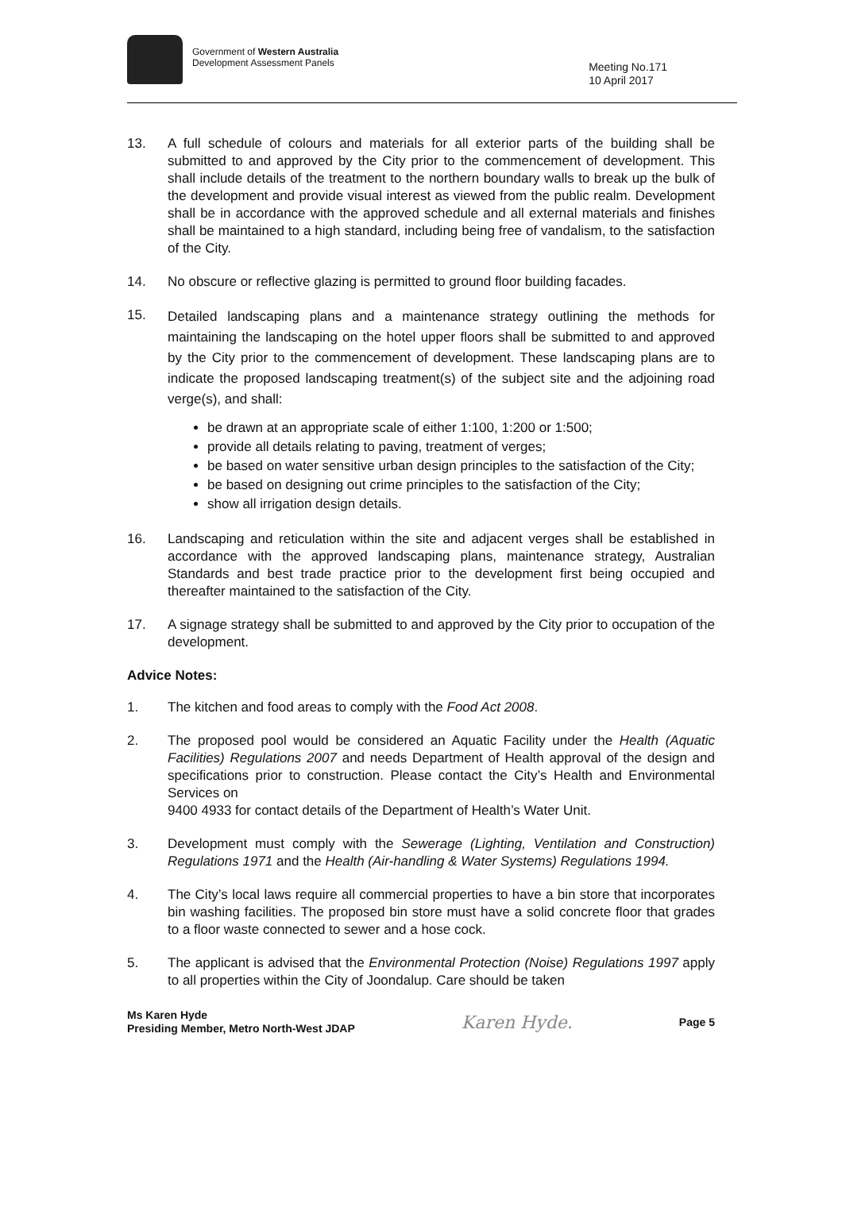Government of Western Australia
Development Assessment Panels
Meeting No.171
10 April 2017
13. A full schedule of colours and materials for all exterior parts of the building shall be submitted to and approved by the City prior to the commencement of development. This shall include details of the treatment to the northern boundary walls to break up the bulk of the development and provide visual interest as viewed from the public realm. Development shall be in accordance with the approved schedule and all external materials and finishes shall be maintained to a high standard, including being free of vandalism, to the satisfaction of the City.
14. No obscure or reflective glazing is permitted to ground floor building facades.
15.
Detailed landscaping plans and a maintenance strategy outlining the methods for maintaining the landscaping on the hotel upper floors shall be submitted to and approved by the City prior to the commencement of development. These landscaping plans are to indicate the proposed landscaping treatment(s) of the subject site and the adjoining road verge(s), and shall:
be drawn at an appropriate scale of either 1:100, 1:200 or 1:500;
provide all details relating to paving, treatment of verges;
be based on water sensitive urban design principles to the satisfaction of the City;
be based on designing out crime principles to the satisfaction of the City;
show all irrigation design details.
16. Landscaping and reticulation within the site and adjacent verges shall be established in accordance with the approved landscaping plans, maintenance strategy, Australian Standards and best trade practice prior to the development first being occupied and thereafter maintained to the satisfaction of the City.
17. A signage strategy shall be submitted to and approved by the City prior to occupation of the development.
Advice Notes:
1. The kitchen and food areas to comply with the Food Act 2008.
2. The proposed pool would be considered an Aquatic Facility under the Health (Aquatic Facilities) Regulations 2007 and needs Department of Health approval of the design and specifications prior to construction. Please contact the City’s Health and Environmental Services on
9400 4933 for contact details of the Department of Health’s Water Unit.
3. Development must comply with the Sewerage (Lighting, Ventilation and Construction) Regulations 1971 and the Health (Air-handling & Water Systems) Regulations 1994.
4. The City’s local laws require all commercial properties to have a bin store that incorporates bin washing facilities. The proposed bin store must have a solid concrete floor that grades to a floor waste connected to sewer and a hose cock.
5. The applicant is advised that the Environmental Protection (Noise) Regulations 1997 apply to all properties within the City of Joondalup. Care should be taken
Ms Karen Hyde
Presiding Member, Metro North-West JDAP
Karen Hyde.
Page 5